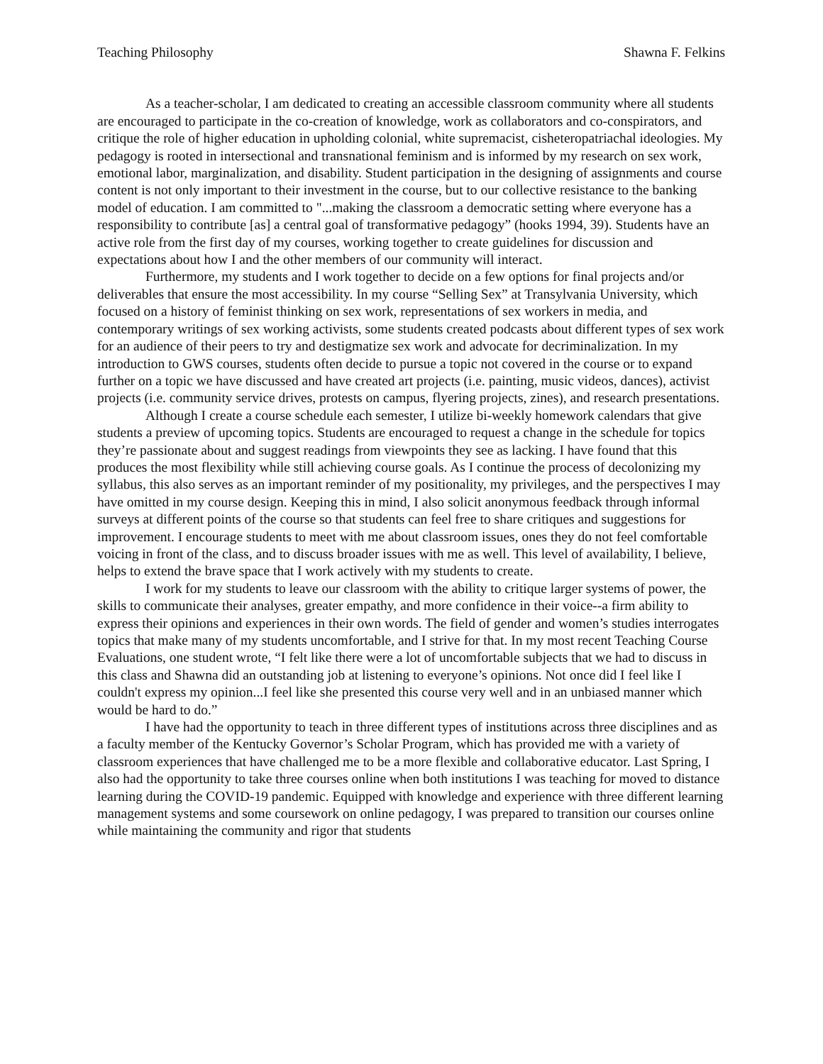Teaching Philosophy Shawna F. Felkins
As a teacher-scholar, I am dedicated to creating an accessible classroom community where all students are encouraged to participate in the co-creation of knowledge, work as collaborators and co-conspirators, and critique the role of higher education in upholding colonial, white supremacist, cisheteropatriachal ideologies. My pedagogy is rooted in intersectional and transnational feminism and is informed by my research on sex work, emotional labor, marginalization, and disability. Student participation in the designing of assignments and course content is not only important to their investment in the course, but to our collective resistance to the banking model of education. I am committed to "...making the classroom a democratic setting where everyone has a responsibility to contribute [as] a central goal of transformative pedagogy” (hooks 1994, 39). Students have an active role from the first day of my courses, working together to create guidelines for discussion and expectations about how I and the other members of our community will interact.
Furthermore, my students and I work together to decide on a few options for final projects and/or deliverables that ensure the most accessibility. In my course “Selling Sex” at Transylvania University, which focused on a history of feminist thinking on sex work, representations of sex workers in media, and contemporary writings of sex working activists, some students created podcasts about different types of sex work for an audience of their peers to try and destigmatize sex work and advocate for decriminalization. In my introduction to GWS courses, students often decide to pursue a topic not covered in the course or to expand further on a topic we have discussed and have created art projects (i.e. painting, music videos, dances), activist projects (i.e. community service drives, protests on campus, flyering projects, zines), and research presentations.
Although I create a course schedule each semester, I utilize bi-weekly homework calendars that give students a preview of upcoming topics. Students are encouraged to request a change in the schedule for topics they’re passionate about and suggest readings from viewpoints they see as lacking. I have found that this produces the most flexibility while still achieving course goals. As I continue the process of decolonizing my syllabus, this also serves as an important reminder of my positionality, my privileges, and the perspectives I may have omitted in my course design. Keeping this in mind, I also solicit anonymous feedback through informal surveys at different points of the course so that students can feel free to share critiques and suggestions for improvement. I encourage students to meet with me about classroom issues, ones they do not feel comfortable voicing in front of the class, and to discuss broader issues with me as well. This level of availability, I believe, helps to extend the brave space that I work actively with my students to create.
I work for my students to leave our classroom with the ability to critique larger systems of power, the skills to communicate their analyses, greater empathy, and more confidence in their voice--a firm ability to express their opinions and experiences in their own words. The field of gender and women’s studies interrogates topics that make many of my students uncomfortable, and I strive for that. In my most recent Teaching Course Evaluations, one student wrote, “I felt like there were a lot of uncomfortable subjects that we had to discuss in this class and Shawna did an outstanding job at listening to everyone’s opinions. Not once did I feel like I couldn't express my opinion...I feel like she presented this course very well and in an unbiased manner which would be hard to do.”
I have had the opportunity to teach in three different types of institutions across three disciplines and as a faculty member of the Kentucky Governor’s Scholar Program, which has provided me with a variety of classroom experiences that have challenged me to be a more flexible and collaborative educator. Last Spring, I also had the opportunity to take three courses online when both institutions I was teaching for moved to distance learning during the COVID-19 pandemic. Equipped with knowledge and experience with three different learning management systems and some coursework on online pedagogy, I was prepared to transition our courses online while maintaining the community and rigor that students